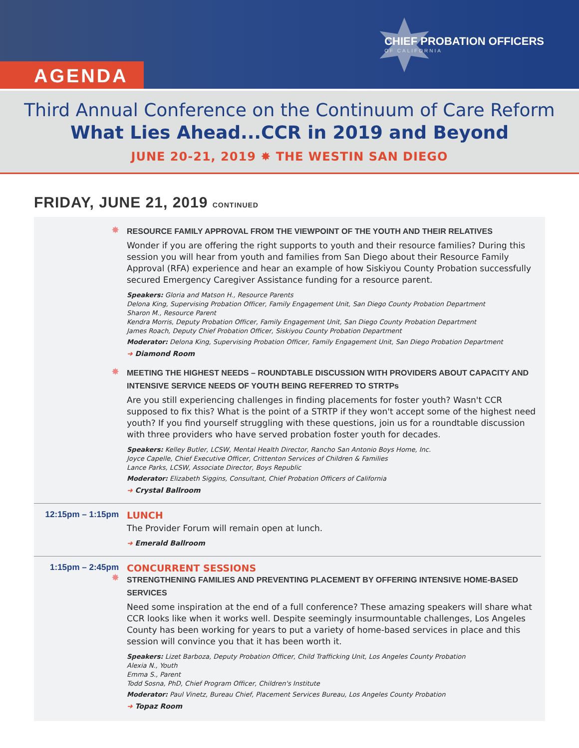AGENDA
CHIEF PROBATION OFFICERS
OF CALIFORNIA
Third Annual Conference on the Continuum of Care Reform
What Lies Ahead...CCR in 2019 and Beyond
JUNE 20-21, 2019 ✸ THE WESTIN SAN DIEGO
FRIDAY, JUNE 21, 2019 CONTINUED
✸
RESOURCE FAMILY APPROVAL FROM THE VIEWPOINT OF THE YOUTH AND THEIR RELATIVES
Wonder if you are offering the right supports to youth and their resource families? During this session you will hear from youth and families from San Diego about their Resource Family Approval (RFA) experience and hear an example of how Siskiyou County Probation successfully secured Emergency Caregiver Assistance funding for a resource parent.
Speakers: Gloria and Matson H., Resource Parents
Delona King, Supervising Probation Officer, Family Engagement Unit, San Diego County Probation Department
Sharon M., Resource Parent
Kendra Morris, Deputy Probation Officer, Family Engagement Unit, San Diego County Probation Department
James Roach, Deputy Chief Probation Officer, Siskiyou County Probation Department
Moderator: Delona King, Supervising Probation Officer, Family Engagement Unit, San Diego Probation Department
➜ Diamond Room
✸
MEETING THE HIGHEST NEEDS – ROUNDTABLE DISCUSSION WITH PROVIDERS ABOUT CAPACITY AND INTENSIVE SERVICE NEEDS OF YOUTH BEING REFERRED TO STRTPs
Are you still experiencing challenges in finding placements for foster youth? Wasn't CCR supposed to fix this? What is the point of a STRTP if they won't accept some of the highest need youth? If you find yourself struggling with these questions, join us for a roundtable discussion with three providers who have served probation foster youth for decades.
Speakers: Kelley Butler, LCSW, Mental Health Director, Rancho San Antonio Boys Home, Inc.
Joyce Capelle, Chief Executive Officer, Crittenton Services of Children & Families
Lance Parks, LCSW, Associate Director, Boys Republic
Moderator: Elizabeth Siggins, Consultant, Chief Probation Officers of California
➜ Crystal Ballroom
12:15pm – 1:15pm LUNCH
The Provider Forum will remain open at lunch.
➜ Emerald Ballroom
1:15pm – 2:45pm
✸
CONCURRENT SESSIONS
STRENGTHENING FAMILIES AND PREVENTING PLACEMENT BY OFFERING INTENSIVE HOME-BASED SERVICES
Need some inspiration at the end of a full conference? These amazing speakers will share what CCR looks like when it works well. Despite seemingly insurmountable challenges, Los Angeles County has been working for years to put a variety of home-based services in place and this session will convince you that it has been worth it.
Speakers: Lizet Barboza, Deputy Probation Officer, Child Trafficking Unit, Los Angeles County Probation
Alexia N., Youth
Emma S., Parent
Todd Sosna, PhD, Chief Program Officer, Children's Institute
Moderator: Paul Vinetz, Bureau Chief, Placement Services Bureau, Los Angeles County Probation
➜ Topaz Room